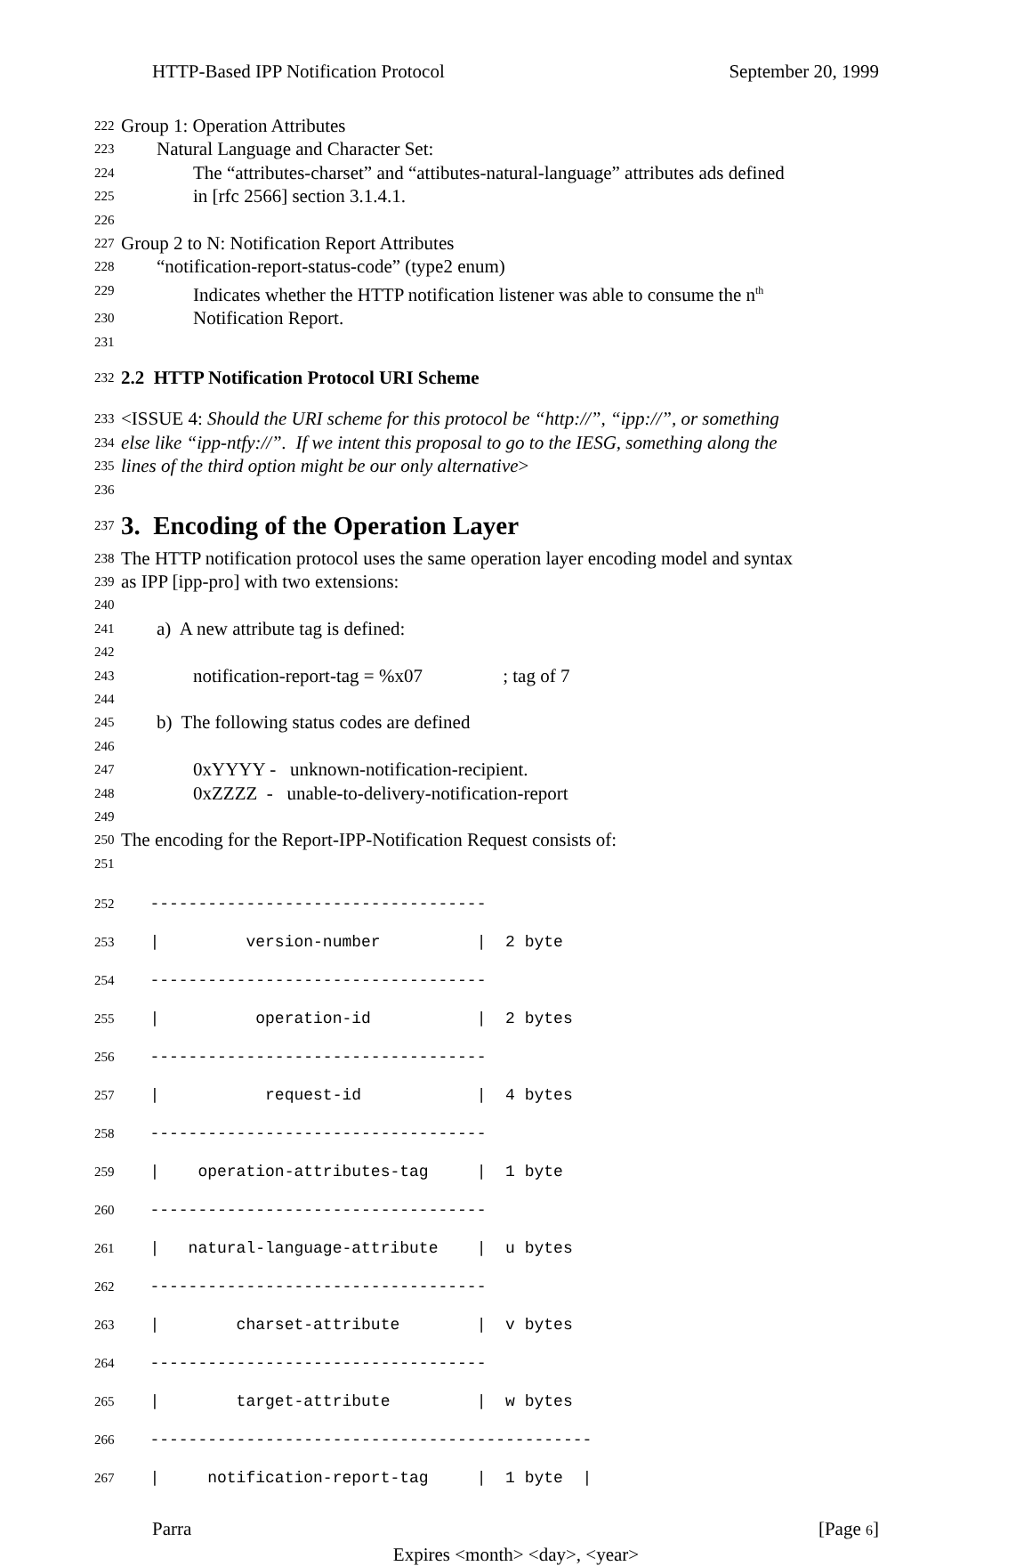HTTP-Based IPP Notification Protocol September 20, 1999
222 Group 1: Operation Attributes
223 Natural Language and Character Set:
224 The “attributes-charset” and “attibutes-natural-language” attributes ads defined
225 in [rfc 2566] section 3.1.4.1.
226
227 Group 2 to N: Notification Report Attributes
228 “notification-report-status-code” (type2 enum)
229 Indicates whether the HTTP notification listener was able to consume the n<sup>th</sup>
230 Notification Report.
231
232 2.2 HTTP Notification Protocol URI Scheme
233 <ISSUE 4: Should the URI scheme for this protocol be “http://”, “ipp://”, or something
234 else like “ipp-ntfy://”. If we intent this proposal to go to the IESG, something along the
235 lines of the third option might be our only alternative>
236
237
3. Encoding of the Operation Layer
238 The HTTP notification protocol uses the same operation layer encoding model and syntax
239 as IPP [ipp-pro] with two extensions:
240
241 a) A new attribute tag is defined:
242
243 notification-report-tag = %x07 ; tag of 7
244
245 b) The following status codes are defined
246
247 0xYYYY - unknown-notification-recipient.
248 0xZZZZ - unable-to-delivery-notification-report
249
250 The encoding for the Report-IPP-Notification Request consists of:
251
252 -----------------------------------
253 | version-number | 2 byte
254 -----------------------------------
255 | operation-id | 2 bytes
256 -----------------------------------
257 | request-id | 4 bytes
258 -----------------------------------
259 | operation-attributes-tag | 1 byte
260 -----------------------------------
261 | natural-language-attribute | u bytes
262 -----------------------------------
263 | charset-attribute | v bytes
264 -----------------------------------
265 | target-attribute | w bytes
266 ----------------------------------------------
267 | notification-report-tag | 1 byte |
Parra [Page 6]
Expires <month> <day>, <year>